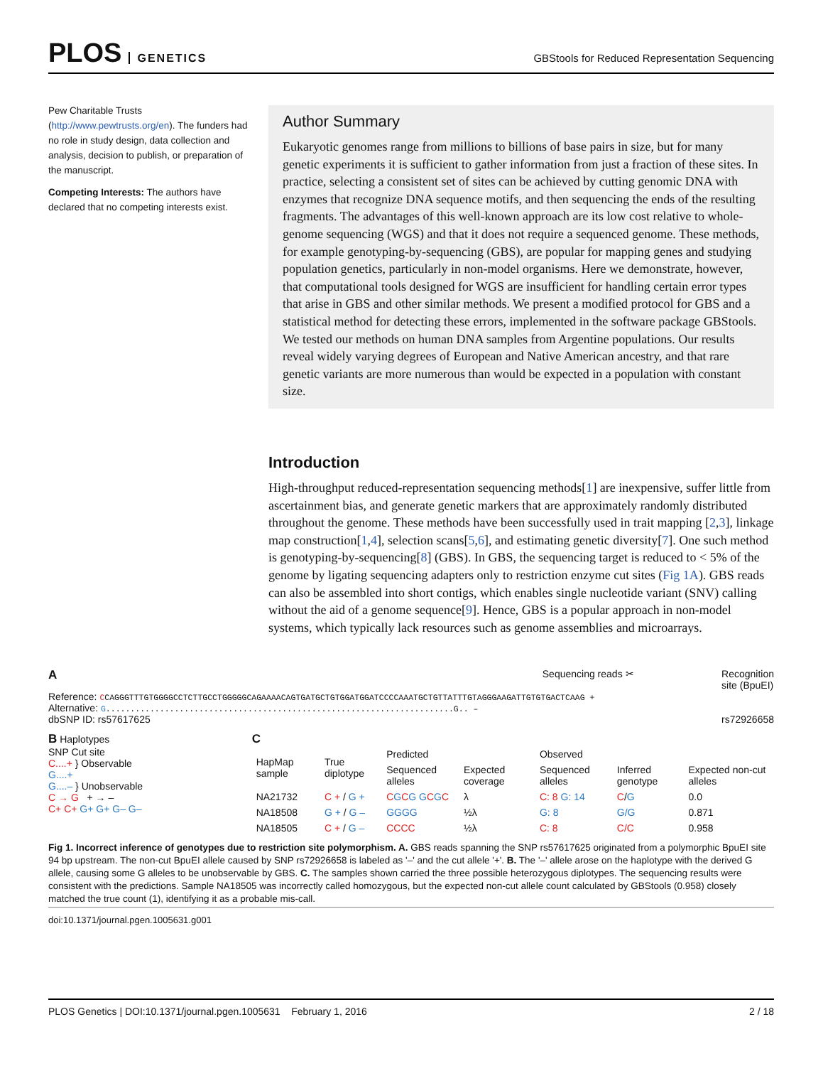PLOS GENETICS
GBStools for Reduced Representation Sequencing
Pew Charitable Trusts (http://www.pewtrusts.org/en). The funders had no role in study design, data collection and analysis, decision to publish, or preparation of the manuscript.
Competing Interests: The authors have declared that no competing interests exist.
Author Summary
Eukaryotic genomes range from millions to billions of base pairs in size, but for many genetic experiments it is sufficient to gather information from just a fraction of these sites. In practice, selecting a consistent set of sites can be achieved by cutting genomic DNA with enzymes that recognize DNA sequence motifs, and then sequencing the ends of the resulting fragments. The advantages of this well-known approach are its low cost relative to whole-genome sequencing (WGS) and that it does not require a sequenced genome. These methods, for example genotyping-by-sequencing (GBS), are popular for mapping genes and studying population genetics, particularly in non-model organisms. Here we demonstrate, however, that computational tools designed for WGS are insufficient for handling certain error types that arise in GBS and other similar methods. We present a modified protocol for GBS and a statistical method for detecting these errors, implemented in the software package GBStools. We tested our methods on human DNA samples from Argentine populations. Our results reveal widely varying degrees of European and Native American ancestry, and that rare genetic variants are more numerous than would be expected in a population with constant size.
Introduction
High-throughput reduced-representation sequencing methods[1] are inexpensive, suffer little from ascertainment bias, and generate genetic markers that are approximately randomly distributed throughout the genome. These methods have been successfully used in trait mapping [2,3], linkage map construction[1,4], selection scans[5,6], and estimating genetic diversity[7]. One such method is genotyping-by-sequencing[8] (GBS). In GBS, the sequencing target is reduced to < 5% of the genome by ligating sequencing adapters only to restriction enzyme cut sites (Fig 1A). GBS reads can also be assembled into short contigs, which enables single nucleotide variant (SNV) calling without the aid of a genome sequence[9]. Hence, GBS is a popular approach in non-model systems, which typically lack resources such as genome assemblies and microarrays.
A Sequencing reads ✂ Recognition
site (BpuEI)
Reference: CCAGGGTTTGTGGGGCCTCTTGCCTGGGGGCAGAAAACAGTGATGCTGTGGATGGATCCCCAAATGCTGTTATTTGTAGGGAAGATTGTGTGACTCAAG +
Alternative: G.......................................................................G.. –
dbSNP ID: rs57617625 rs72926658
B Haplotypes
SNP Cut site
C....+ } Observable
G....+
G....– } Unobservable
C → G + → –
C+ C+ G+ G+ G– G–
C
| HapMap sample | True diplotype | Predicted | | Observed | | |
| --- | --- | --- | --- | --- | --- | --- |
| | | Sequenced alleles | Expected coverage | Sequenced alleles | Inferred genotype | Expected non-cut alleles |
| NA21732 | C + / G + | C G C G G C G C | λ | C: 8 G: 14 | C / G | 0.0 |
| NA18508 | G + / G – | GGGG | ½λ | G: 8 | G/G | 0.871 |
| NA18505 | C + / G – | CCCC | ½λ | C: 8 | C/C | 0.958 |
Fig 1. Incorrect inference of genotypes due to restriction site polymorphism. A. GBS reads spanning the SNP rs57617625 originated from a polymorphic BpuEI site 94 bp upstream. The non-cut BpuEI allele caused by SNP rs72926658 is labeled as '–' and the cut allele '+'. B. The '–' allele arose on the haplotype with the derived G allele, causing some G alleles to be unobservable by GBS. C. The samples shown carried the three possible heterozygous diplotypes. The sequencing results were consistent with the predictions. Sample NA18505 was incorrectly called homozygous, but the expected non-cut allele count calculated by GBStools (0.958) closely matched the true count (1), identifying it as a probable mis-call.
doi:10.1371/journal.pgen.1005631.g001
PLOS Genetics | DOI:10.1371/journal.pgen.1005631 February 1, 2016 2 / 18